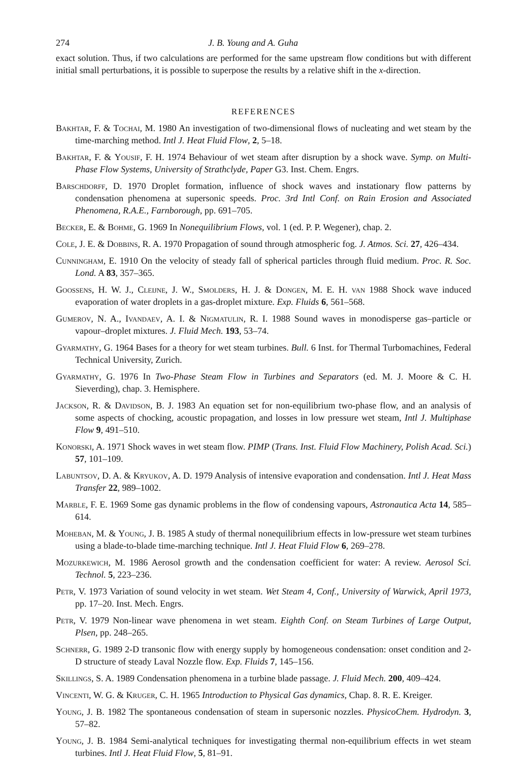274 J. B. Young and A. Guha
exact solution. Thus, if two calculations are performed for the same upstream flow conditions but with different initial small perturbations, it is possible to superpose the results by a relative shift in the x-direction.
REFERENCES
Bakhtar, F. & Tochai, M. 1980 An investigation of two-dimensional flows of nucleating and wet steam by the time-marching method. Intl J. Heat Fluid Flow, 2, 5–18.
Bakhtar, F. & Yousif, F. H. 1974 Behaviour of wet steam after disruption by a shock wave. Symp. on Multi-Phase Flow Systems, University of Strathclyde, Paper G3. Inst. Chem. Engrs.
Barschdorff, D. 1970 Droplet formation, influence of shock waves and instationary flow patterns by condensation phenomena at supersonic speeds. Proc. 3rd Intl Conf. on Rain Erosion and Associated Phenomena, R.A.E., Farnborough, pp. 691–705.
Becker, E. & Bohme, G. 1969 In Nonequilibrium Flows, vol. 1 (ed. P. P. Wegener), chap. 2.
Cole, J. E. & Dobbins, R. A. 1970 Propagation of sound through atmospheric fog. J. Atmos. Sci. 27, 426–434.
Cunningham, E. 1910 On the velocity of steady fall of spherical particles through fluid medium. Proc. R. Soc. Lond. A 83, 357–365.
Goossens, H. W. J., Cleijne, J. W., Smolders, H. J. & Dongen, M. E. H. van 1988 Shock wave induced evaporation of water droplets in a gas-droplet mixture. Exp. Fluids 6, 561–568.
Gumerov, N. A., Ivandaev, A. I. & Nigmatulin, R. I. 1988 Sound waves in monodisperse gas–particle or vapour–droplet mixtures. J. Fluid Mech. 193, 53–74.
Gyarmathy, G. 1964 Bases for a theory for wet steam turbines. Bull. 6 Inst. for Thermal Turbomachines, Federal Technical University, Zurich.
Gyarmathy, G. 1976 In Two-Phase Steam Flow in Turbines and Separators (ed. M. J. Moore & C. H. Sieverding), chap. 3. Hemisphere.
Jackson, R. & Davidson, B. J. 1983 An equation set for non-equilibrium two-phase flow, and an analysis of some aspects of chocking, acoustic propagation, and losses in low pressure wet steam, Intl J. Multiphase Flow 9, 491–510.
Konorski, A. 1971 Shock waves in wet steam flow. PIMP (Trans. Inst. Fluid Flow Machinery, Polish Acad. Sci.) 57, 101–109.
Labuntsov, D. A. & Kryukov, A. D. 1979 Analysis of intensive evaporation and condensation. Intl J. Heat Mass Transfer 22, 989–1002.
Marble, F. E. 1969 Some gas dynamic problems in the flow of condensing vapours, Astronautica Acta 14, 585–614.
Moheban, M. & Young, J. B. 1985 A study of thermal nonequilibrium effects in low-pressure wet steam turbines using a blade-to-blade time-marching technique. Intl J. Heat Fluid Flow 6, 269–278.
Mozurkewich, M. 1986 Aerosol growth and the condensation coefficient for water: A review. Aerosol Sci. Technol. 5, 223–236.
Petr, V. 1973 Variation of sound velocity in wet steam. Wet Steam 4, Conf., University of Warwick, April 1973, pp. 17–20. Inst. Mech. Engrs.
Petr, V. 1979 Non-linear wave phenomena in wet steam. Eighth Conf. on Steam Turbines of Large Output, Plsen, pp. 248–265.
Schnerr, G. 1989 2-D transonic flow with energy supply by homogeneous condensation: onset condition and 2-D structure of steady Laval Nozzle flow. Exp. Fluids 7, 145–156.
Skillings, S. A. 1989 Condensation phenomena in a turbine blade passage. J. Fluid Mech. 200, 409–424.
Vincenti, W. G. & Kruger, C. H. 1965 Introduction to Physical Gas dynamics, Chap. 8. R. E. Kreiger.
Young, J. B. 1982 The spontaneous condensation of steam in supersonic nozzles. PhysicoChem. Hydrodyn. 3, 57–82.
Young, J. B. 1984 Semi-analytical techniques for investigating thermal non-equilibrium effects in wet steam turbines. Intl J. Heat Fluid Flow, 5, 81–91.